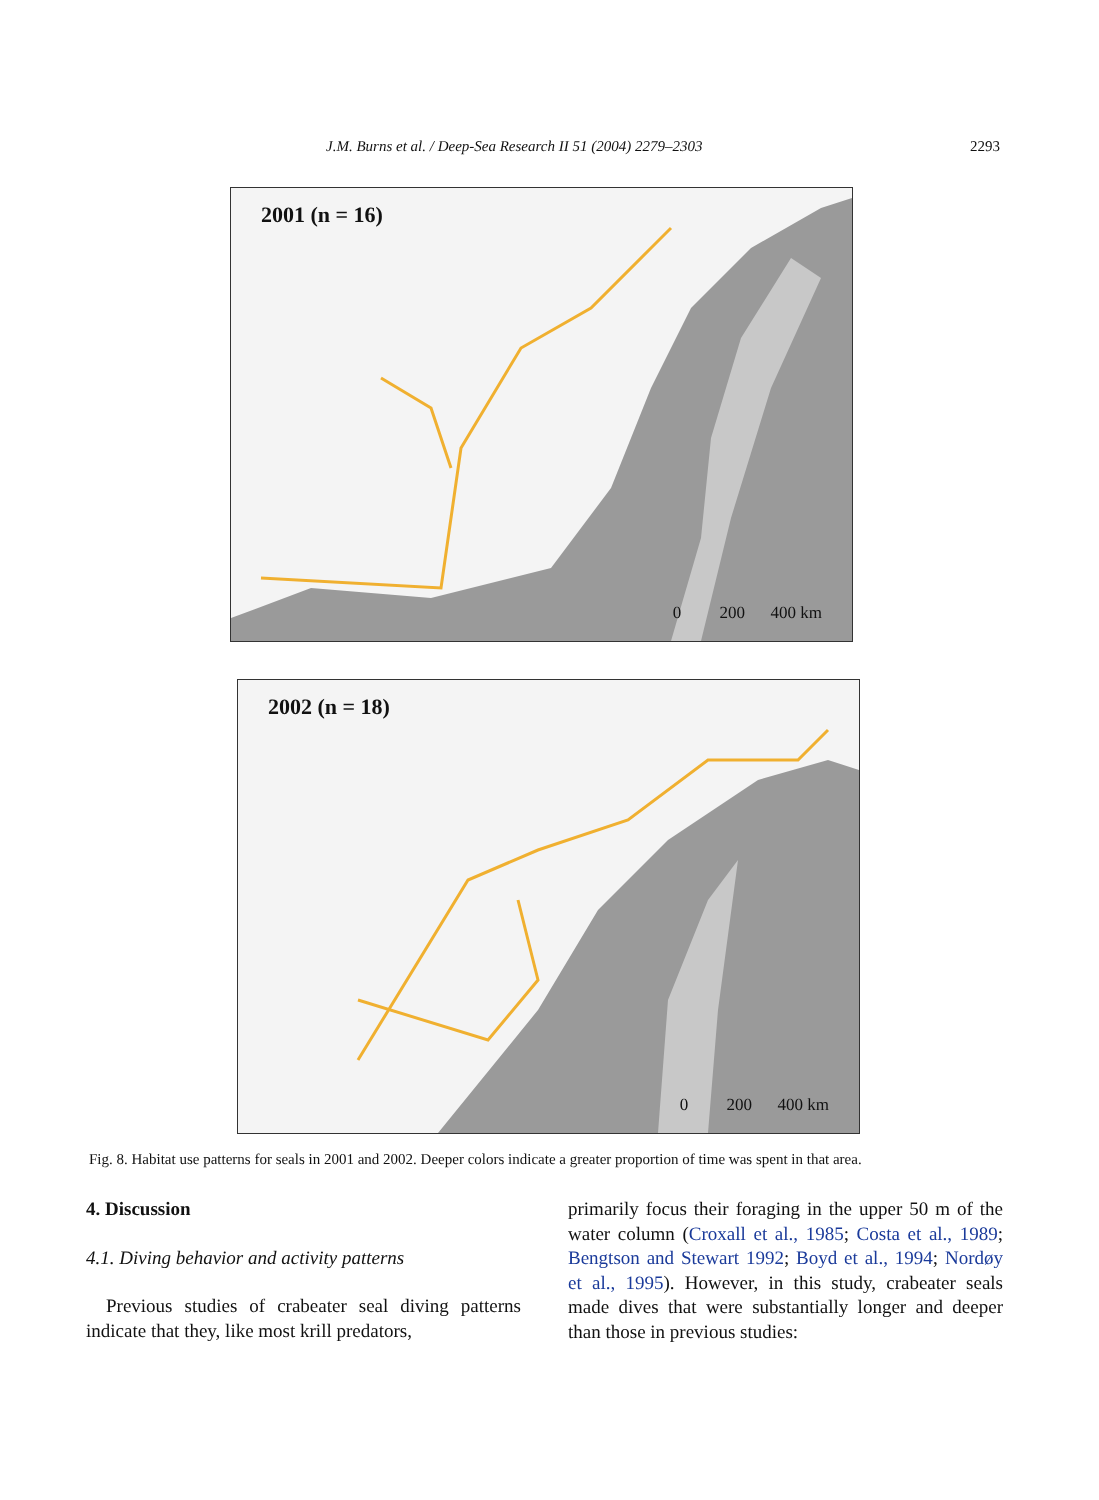J.M. Burns et al. / Deep-Sea Research II 51 (2004) 2279–2303 2293
2001 (n = 16)
0 200 400 km
2002 (n = 18)
0 200 400 km
Fig. 8. Habitat use patterns for seals in 2001 and 2002. Deeper colors indicate a greater proportion of time was spent in that area.
4. Discussion
4.1. Diving behavior and activity patterns
Previous studies of crabeater seal diving patterns indicate that they, like most krill predators,
primarily focus their foraging in the upper 50 m of the water column (Croxall et al., 1985; Costa et al., 1989; Bengtson and Stewart 1992; Boyd et al., 1994; Nordøy et al., 1995). However, in this study, crabeater seals made dives that were substantially longer and deeper than those in previous studies: